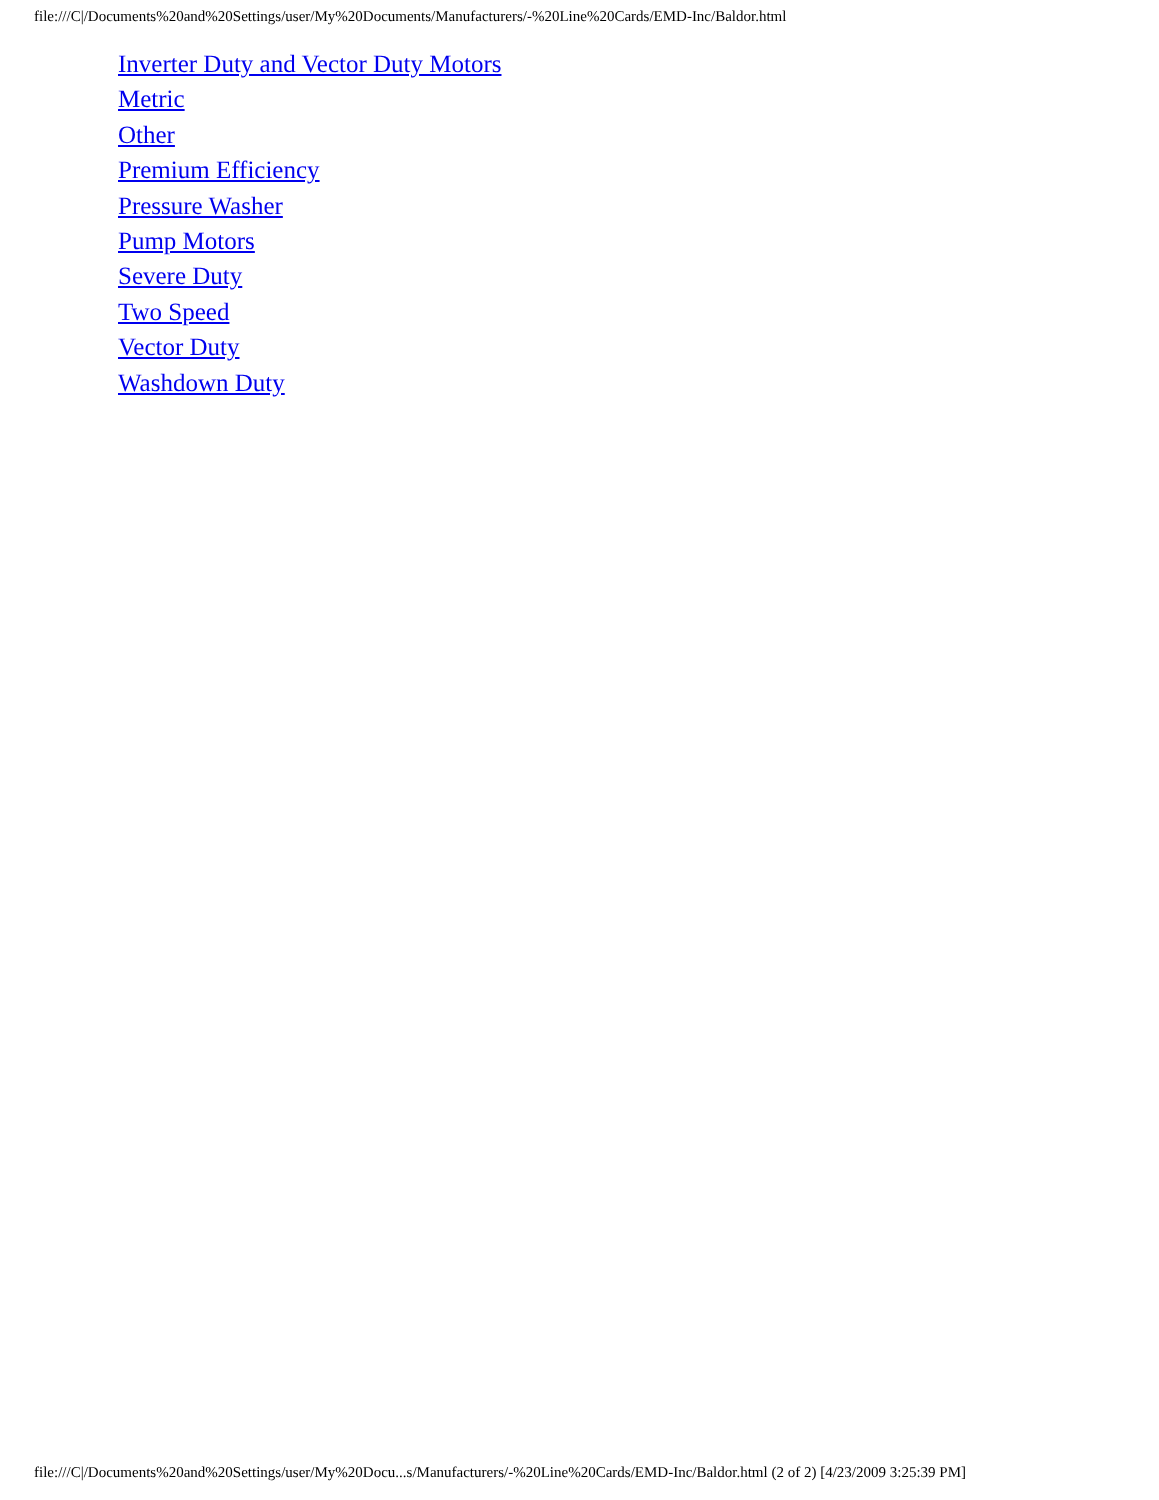file:///C|/Documents%20and%20Settings/user/My%20Documents/Manufacturers/-%20Line%20Cards/EMD-Inc/Baldor.html
Inverter Duty and Vector Duty Motors
Metric
Other
Premium Efficiency
Pressure Washer
Pump Motors
Severe Duty
Two Speed
Vector Duty
Washdown Duty
file:///C|/Documents%20and%20Settings/user/My%20Docu...s/Manufacturers/-%20Line%20Cards/EMD-Inc/Baldor.html (2 of 2) [4/23/2009 3:25:39 PM]